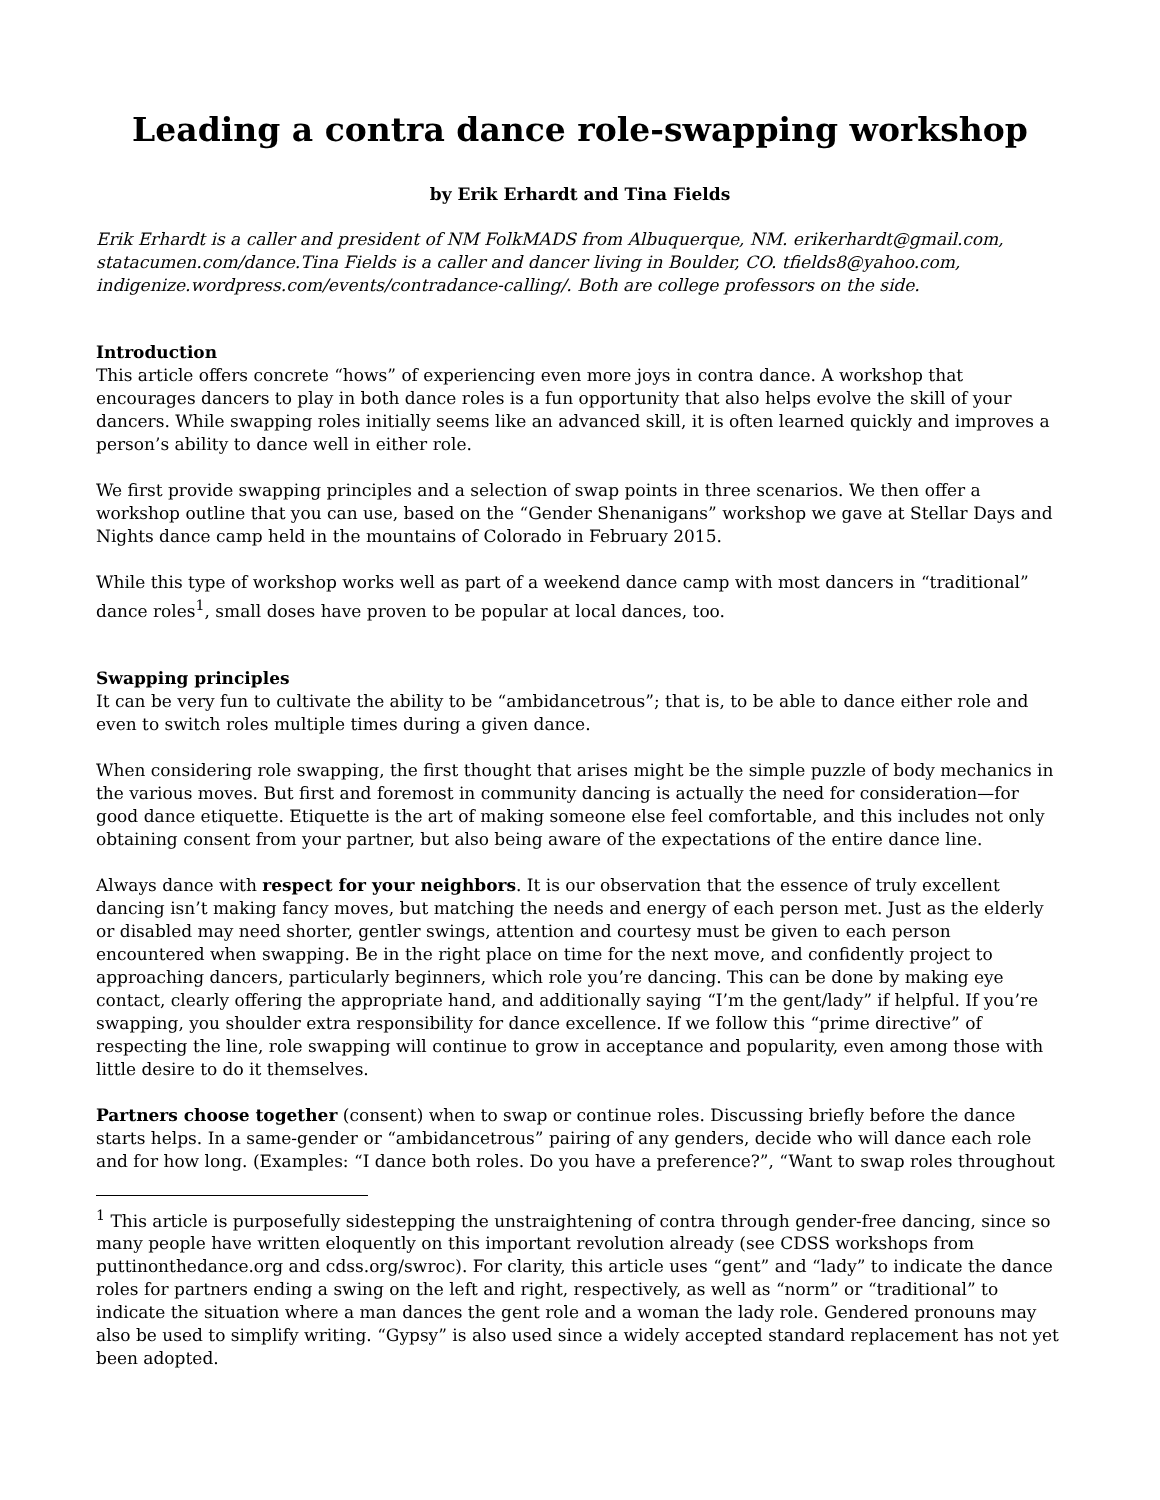Leading a contra dance role-swapping workshop
by Erik Erhardt and Tina Fields
Erik Erhardt is a caller and president of NM FolkMADS from Albuquerque, NM. erikerhardt@gmail.com, statacumen.com/dance.Tina Fields is a caller and dancer living in Boulder, CO. tfields8@yahoo.com, indigenize.wordpress.com/events/contradance-calling/. Both are college professors on the side.
Introduction
This article offers concrete “hows” of experiencing even more joys in contra dance. A workshop that encourages dancers to play in both dance roles is a fun opportunity that also helps evolve the skill of your dancers. While swapping roles initially seems like an advanced skill, it is often learned quickly and improves a person’s ability to dance well in either role.
We first provide swapping principles and a selection of swap points in three scenarios. We then offer a workshop outline that you can use, based on the “Gender Shenanigans” workshop we gave at Stellar Days and Nights dance camp held in the mountains of Colorado in February 2015.
While this type of workshop works well as part of a weekend dance camp with most dancers in “traditional” dance roles<sup>1</sup>, small doses have proven to be popular at local dances, too.
Swapping principles
It can be very fun to cultivate the ability to be “ambidancetrous”; that is, to be able to dance either role and even to switch roles multiple times during a given dance.
When considering role swapping, the first thought that arises might be the simple puzzle of body mechanics in the various moves. But first and foremost in community dancing is actually the need for consideration—for good dance etiquette. Etiquette is the art of making someone else feel comfortable, and this includes not only obtaining consent from your partner, but also being aware of the expectations of the entire dance line.
Always dance with respect for your neighbors. It is our observation that the essence of truly excellent dancing isn’t making fancy moves, but matching the needs and energy of each person met. Just as the elderly or disabled may need shorter, gentler swings, attention and courtesy must be given to each person encountered when swapping. Be in the right place on time for the next move, and confidently project to approaching dancers, particularly beginners, which role you’re dancing. This can be done by making eye contact, clearly offering the appropriate hand, and additionally saying “I’m the gent/lady” if helpful. If you’re swapping, you shoulder extra responsibility for dance excellence. If we follow this “prime directive” of respecting the line, role swapping will continue to grow in acceptance and popularity, even among those with little desire to do it themselves.
Partners choose together (consent) when to swap or continue roles. Discussing briefly before the dance starts helps. In a same-gender or “ambidancetrous” pairing of any genders, decide who will dance each role and for how long. (Examples: “I dance both roles. Do you have a preference?”, “Want to swap roles throughout
<sup>1</sup> This article is purposefully sidestepping the unstraightening of contra through gender-free dancing, since so many people have written eloquently on this important revolution already (see CDSS workshops from puttinonthedance.org and cdss.org/swroc). For clarity, this article uses “gent” and “lady” to indicate the dance roles for partners ending a swing on the left and right, respectively, as well as “norm” or “traditional” to indicate the situation where a man dances the gent role and a woman the lady role. Gendered pronouns may also be used to simplify writing. “Gypsy” is also used since a widely accepted standard replacement has not yet been adopted.